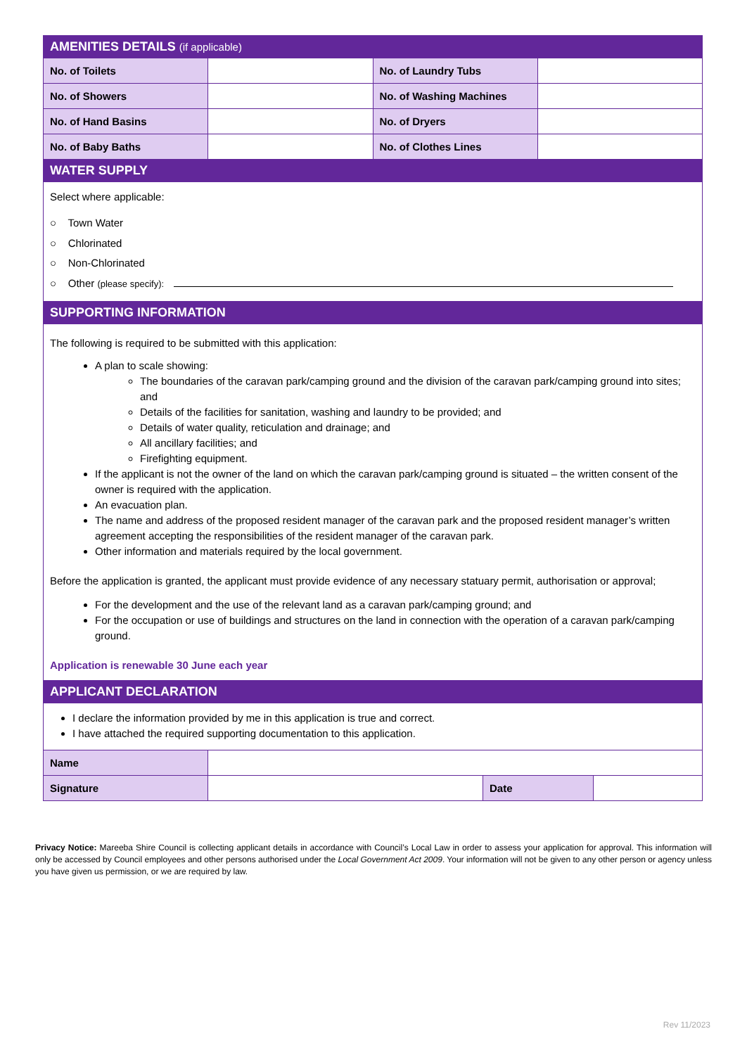| AMENITIES DETAILS (if applicable) | | | |
| No. of Toilets | | No. of Laundry Tubs | |
| No. of Showers | | No. of Washing Machines | |
| No. of Hand Basins | | No. of Dryers | |
| No. of Baby Baths | | No. of Clothes Lines | |
| WATER SUPPLY | | | |
Select where applicable:
○ Town Water
○ Chlorinated
○ Non-Chlorinated
○ Other (please specify):
| SUPPORTING INFORMATION |
The following is required to be submitted with this application:
A plan to scale showing:
The boundaries of the caravan park/camping ground and the division of the caravan park/camping ground into sites; and
Details of the facilities for sanitation, washing and laundry to be provided; and
Details of water quality, reticulation and drainage; and
All ancillary facilities; and
Firefighting equipment.
If the applicant is not the owner of the land on which the caravan park/camping ground is situated – the written consent of the owner is required with the application.
An evacuation plan.
The name and address of the proposed resident manager of the caravan park and the proposed resident manager’s written agreement accepting the responsibilities of the resident manager of the caravan park.
Other information and materials required by the local government.
Before the application is granted, the applicant must provide evidence of any necessary statuary permit, authorisation or approval;
For the development and the use of the relevant land as a caravan park/camping ground; and
For the occupation or use of buildings and structures on the land in connection with the operation of a caravan park/camping ground.
Application is renewable 30 June each year
| APPLICANT DECLARATION |
I declare the information provided by me in this application is true and correct.
I have attached the required supporting documentation to this application.
| Name | | | |
| Signature | | Date | |
Privacy Notice: Mareeba Shire Council is collecting applicant details in accordance with Council’s Local Law in order to assess your application for approval. This information will only be accessed by Council employees and other persons authorised under the Local Government Act 2009. Your information will not be given to any other person or agency unless you have given us permission, or we are required by law.
Rev 11/2023